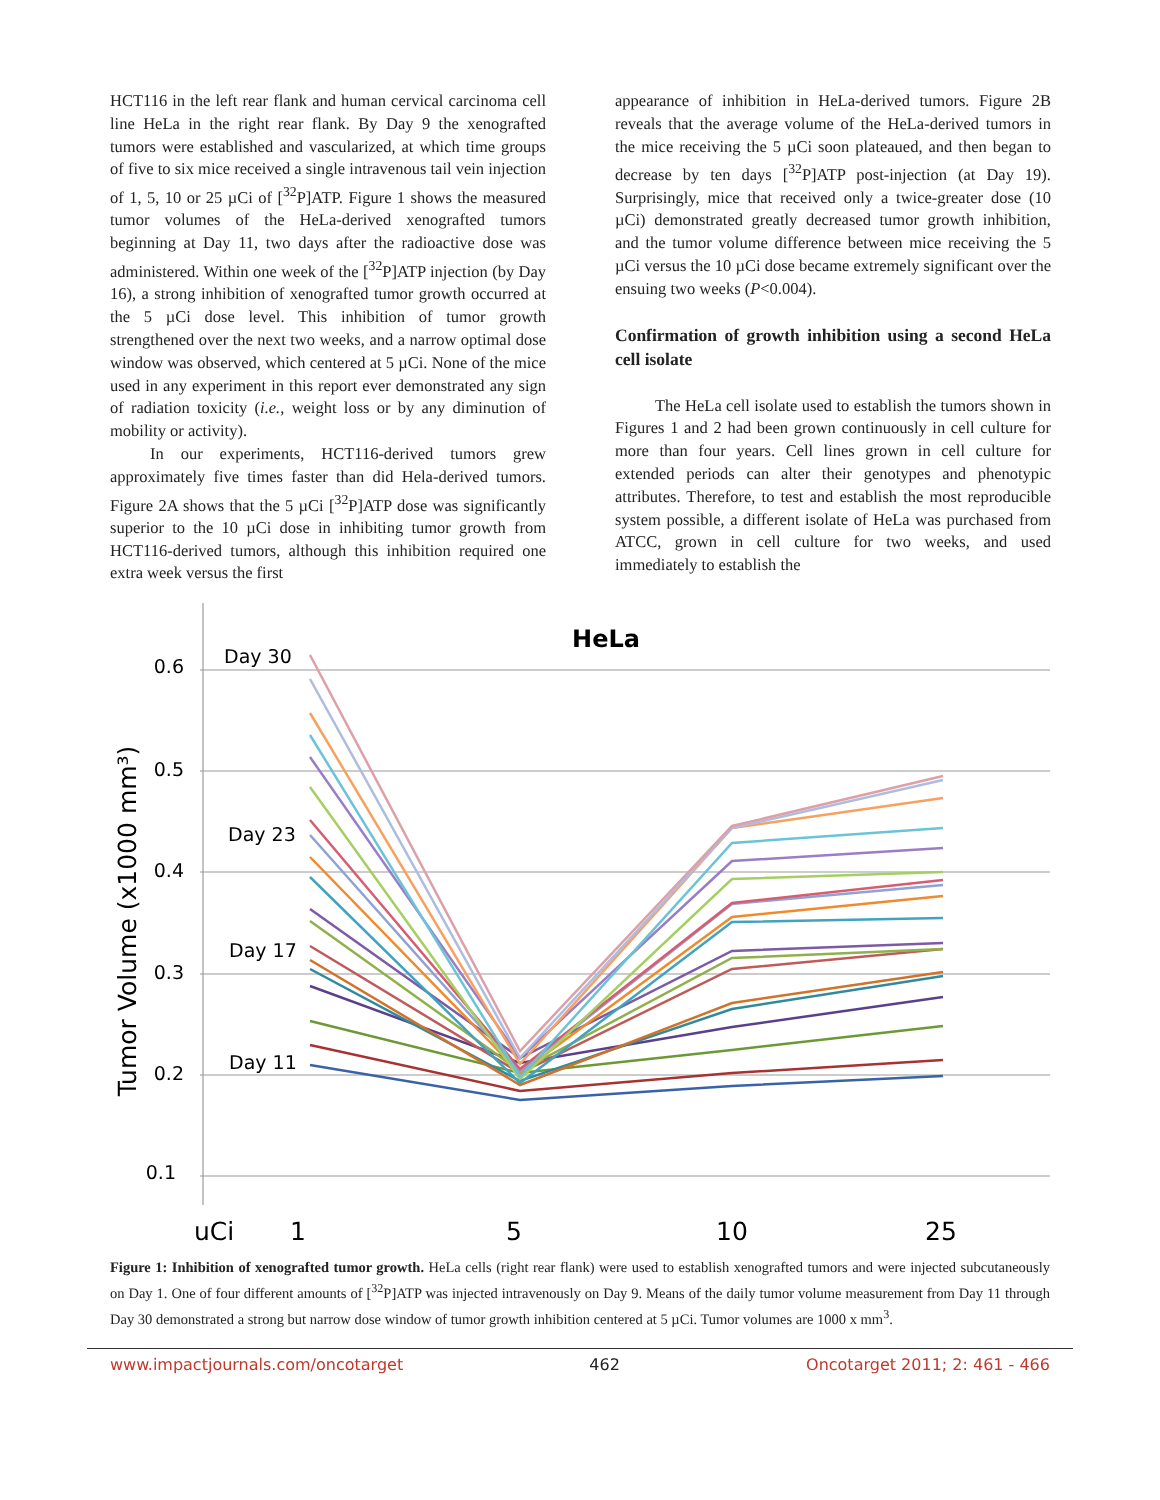HCT116 in the left rear flank and human cervical carcinoma cell line HeLa in the right rear flank. By Day 9 the xenografted tumors were established and vascularized, at which time groups of five to six mice received a single intravenous tail vein injection of 1, 5, 10 or 25 µCi of [<sup>32</sup>P]ATP. Figure 1 shows the measured tumor volumes of the HeLa-derived xenografted tumors beginning at Day 11, two days after the radioactive dose was administered. Within one week of the [<sup>32</sup>P]ATP injection (by Day 16), a strong inhibition of xenografted tumor growth occurred at the 5 µCi dose level. This inhibition of tumor growth strengthened over the next two weeks, and a narrow optimal dose window was observed, which centered at 5 µCi. None of the mice used in any experiment in this report ever demonstrated any sign of radiation toxicity (i.e., weight loss or by any diminution of mobility or activity).
In our experiments, HCT116-derived tumors grew approximately five times faster than did Hela-derived tumors. Figure 2A shows that the 5 µCi [<sup>32</sup>P]ATP dose was significantly superior to the 10 µCi dose in inhibiting tumor growth from HCT116-derived tumors, although this inhibition required one extra week versus the first
appearance of inhibition in HeLa-derived tumors. Figure 2B reveals that the average volume of the HeLa-derived tumors in the mice receiving the 5 µCi soon plateaued, and then began to decrease by ten days [<sup>32</sup>P]ATP post-injection (at Day 19). Surprisingly, mice that received only a twice-greater dose (10 µCi) demonstrated greatly decreased tumor growth inhibition, and the tumor volume difference between mice receiving the 5 µCi versus the 10 µCi dose became extremely significant over the ensuing two weeks (P<0.004).
Confirmation of growth inhibition using a second HeLa cell isolate
The HeLa cell isolate used to establish the tumors shown in Figures 1 and 2 had been grown continuously in cell culture for more than four years. Cell lines grown in cell culture for extended periods can alter their genotypes and phenotypic attributes. Therefore, to test and establish the most reproducible system possible, a different isolate of HeLa was purchased from ATCC, grown in cell culture for two weeks, and used immediately to establish the
0.6
0.5
0.4
0.3
0.2
0.1
HeLa
Tumor Volume (x1000 mm³)
Day 30
Day 23
Day 17
Day 11
uCi
1
5
10
25
Figure 1: Inhibition of xenografted tumor growth. HeLa cells (right rear flank) were used to establish xenografted tumors and were injected subcutaneously on Day 1. One of four different amounts of [<sup>32</sup>P]ATP was injected intravenously on Day 9. Means of the daily tumor volume measurement from Day 11 through Day 30 demonstrated a strong but narrow dose window of tumor growth inhibition centered at 5 µCi. Tumor volumes are 1000 x mm<sup>3</sup>.
www.impactjournals.com/oncotarget 462 Oncotarget 2011; 2: 461 - 466